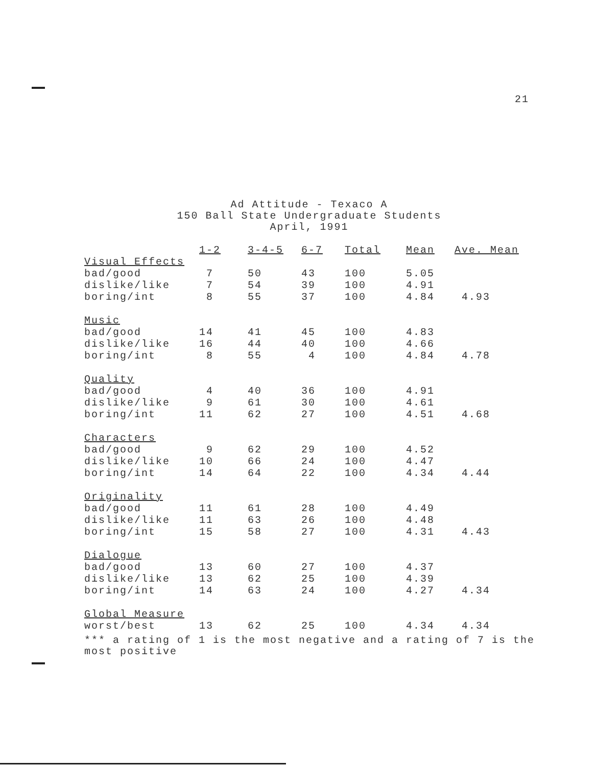21
Ad Attitude - Texaco A
150 Ball State Undergraduate Students
April, 1991
| | 1-2 | 3-4-5 | 6-7 | Total | Mean | Ave. Mean |
| --- | --- | --- | --- | --- | --- | --- |
| Visual Effects | | | | | | |
| bad/good | 7 | 50 | 43 | 100 | 5.05 | |
| dislike/like | 7 | 54 | 39 | 100 | 4.91 | |
| boring/int | 8 | 55 | 37 | 100 | 4.84 | 4.93 |
| Music | | | | | | |
| bad/good | 14 | 41 | 45 | 100 | 4.83 | |
| dislike/like | 16 | 44 | 40 | 100 | 4.66 | |
| boring/int | 8 | 55 | 4 | 100 | 4.84 | 4.78 |
| Quality | | | | | | |
| bad/good | 4 | 40 | 36 | 100 | 4.91 | |
| dislike/like | 9 | 61 | 30 | 100 | 4.61 | |
| boring/int | 11 | 62 | 27 | 100 | 4.51 | 4.68 |
| Characters | | | | | | |
| bad/good | 9 | 62 | 29 | 100 | 4.52 | |
| dislike/like | 10 | 66 | 24 | 100 | 4.47 | |
| boring/int | 14 | 64 | 22 | 100 | 4.34 | 4.44 |
| Originality | | | | | | |
| bad/good | 11 | 61 | 28 | 100 | 4.49 | |
| dislike/like | 11 | 63 | 26 | 100 | 4.48 | |
| boring/int | 15 | 58 | 27 | 100 | 4.31 | 4.43 |
| Dialogue | | | | | | |
| bad/good | 13 | 60 | 27 | 100 | 4.37 | |
| dislike/like | 13 | 62 | 25 | 100 | 4.39 | |
| boring/int | 14 | 63 | 24 | 100 | 4.27 | 4.34 |
| Global Measure | | | | | | |
| worst/best | 13 | 62 | 25 | 100 | 4.34 | 4.34 |
*** a rating of 1 is the most negative and a rating of 7 is the most positive